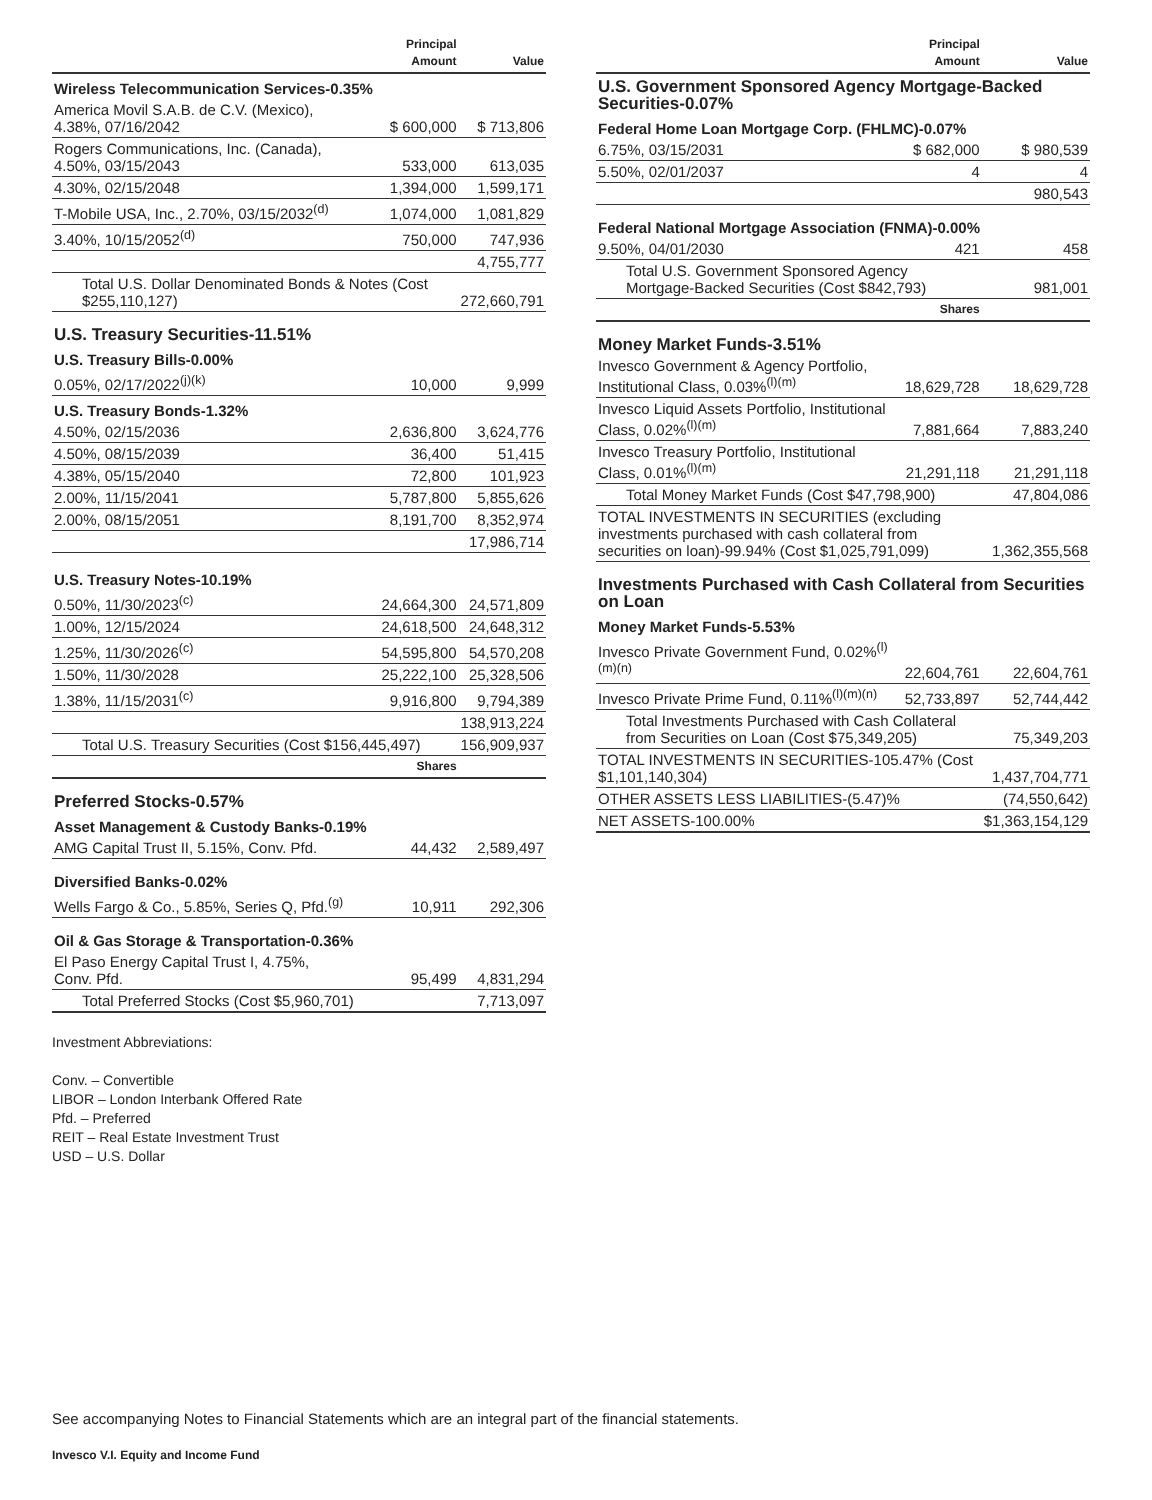| | Principal Amount | Value |
| --- | --- | --- |
| Wireless Telecommunication Services-0.35% | | |
| America Movil S.A.B. de C.V. (Mexico), 4.38%, 07/16/2042 | $ 600,000 | $ 713,806 |
| Rogers Communications, Inc. (Canada), 4.50%, 03/15/2043 | 533,000 | 613,035 |
| 4.30%, 02/15/2048 | 1,394,000 | 1,599,171 |
| T-Mobile USA, Inc., 2.70%, 03/15/2032<sup>(d)</sup> | 1,074,000 | 1,081,829 |
| 3.40%, 10/15/2052<sup>(d)</sup> | 750,000 | 747,936 |
| | | 4,755,777 |
| Total U.S. Dollar Denominated Bonds & Notes (Cost $255,110,127) | | 272,660,791 |
| U.S. Treasury Securities-11.51% | | |
| U.S. Treasury Bills-0.00% | | |
| 0.05%, 02/17/2022<sup>(j)(k)</sup> | 10,000 | 9,999 |
| U.S. Treasury Bonds-1.32% | | |
| 4.50%, 02/15/2036 | 2,636,800 | 3,624,776 |
| 4.50%, 08/15/2039 | 36,400 | 51,415 |
| 4.38%, 05/15/2040 | 72,800 | 101,923 |
| 2.00%, 11/15/2041 | 5,787,800 | 5,855,626 |
| 2.00%, 08/15/2051 | 8,191,700 | 8,352,974 |
| | | 17,986,714 |
| U.S. Treasury Notes-10.19% | | |
| 0.50%, 11/30/2023<sup>(c)</sup> | 24,664,300 | 24,571,809 |
| 1.00%, 12/15/2024 | 24,618,500 | 24,648,312 |
| 1.25%, 11/30/2026<sup>(c)</sup> | 54,595,800 | 54,570,208 |
| 1.50%, 11/30/2028 | 25,222,100 | 25,328,506 |
| 1.38%, 11/15/2031<sup>(c)</sup> | 9,916,800 | 9,794,389 |
| | | 138,913,224 |
| Total U.S. Treasury Securities (Cost $156,445,497) | | 156,909,937 |
| | Shares | |
| Preferred Stocks-0.57% | | |
| Asset Management & Custody Banks-0.19% | | |
| AMG Capital Trust II, 5.15%, Conv. Pfd. | 44,432 | 2,589,497 |
| Diversified Banks-0.02% | | |
| Wells Fargo & Co., 5.85%, Series Q, Pfd.<sup>(g)</sup> | 10,911 | 292,306 |
| Oil & Gas Storage & Transportation-0.36% | | |
| El Paso Energy Capital Trust I, 4.75%, Conv. Pfd. | 95,499 | 4,831,294 |
| Total Preferred Stocks (Cost $5,960,701) | | 7,713,097 |
Investment Abbreviations:
Conv. – Convertible
LIBOR – London Interbank Offered Rate
Pfd. – Preferred
REIT – Real Estate Investment Trust
USD – U.S. Dollar
| | Principal Amount | Value |
| --- | --- | --- |
| U.S. Government Sponsored Agency Mortgage-Backed Securities-0.07% | | |
| Federal Home Loan Mortgage Corp. (FHLMC)-0.07% | | |
| 6.75%, 03/15/2031 | $ 682,000 | $ 980,539 |
| 5.50%, 02/01/2037 | 4 | 4 |
| | | 980,543 |
| Federal National Mortgage Association (FNMA)-0.00% | | |
| 9.50%, 04/01/2030 | 421 | 458 |
| Total U.S. Government Sponsored Agency Mortgage-Backed Securities (Cost $842,793) | | 981,001 |
| | Shares | |
| Money Market Funds-3.51% | | |
| Invesco Government & Agency Portfolio, Institutional Class, 0.03%<sup>(l)(m)</sup> | 18,629,728 | 18,629,728 |
| Invesco Liquid Assets Portfolio, Institutional Class, 0.02%<sup>(l)(m)</sup> | 7,881,664 | 7,883,240 |
| Invesco Treasury Portfolio, Institutional Class, 0.01%<sup>(l)(m)</sup> | 21,291,118 | 21,291,118 |
| Total Money Market Funds (Cost $47,798,900) | | 47,804,086 |
| TOTAL INVESTMENTS IN SECURITIES (excluding investments purchased with cash collateral from securities on loan)-99.94% (Cost $1,025,791,099) | | 1,362,355,568 |
| Investments Purchased with Cash Collateral from Securities on Loan | | |
| Money Market Funds-5.53% | | |
| Invesco Private Government Fund, 0.02%<sup>(l)(m)(n)</sup> | 22,604,761 | 22,604,761 |
| Invesco Private Prime Fund, 0.11%<sup>(l)(m)(n)</sup> | 52,733,897 | 52,744,442 |
| Total Investments Purchased with Cash Collateral from Securities on Loan (Cost $75,349,205) | | 75,349,203 |
| TOTAL INVESTMENTS IN SECURITIES-105.47% (Cost $1,101,140,304) | | 1,437,704,771 |
| OTHER ASSETS LESS LIABILITIES-(5.47)% | | (74,550,642) |
| NET ASSETS-100.00% | | $1,363,154,129 |
See accompanying Notes to Financial Statements which are an integral part of the financial statements.
Invesco V.I. Equity and Income Fund